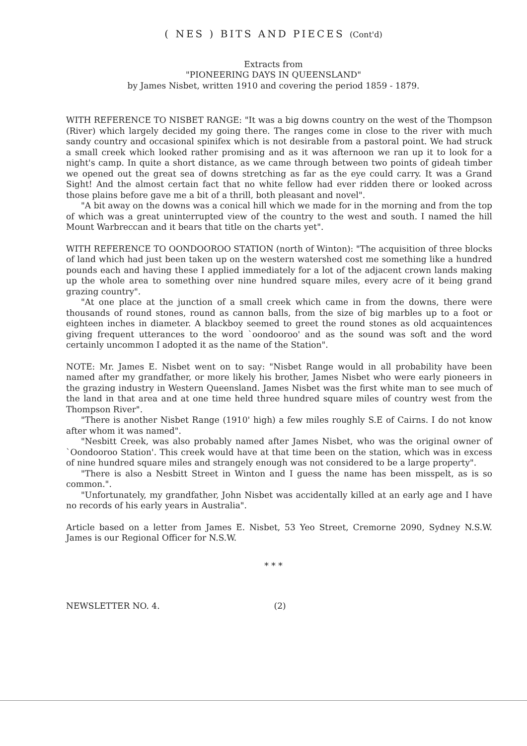( NES ) BITS AND PIECES (Cont'd)
Extracts from
"PIONEERING DAYS IN QUEENSLAND"
by James Nisbet, written 1910 and covering the period 1859 - 1879.
WITH REFERENCE TO NISBET RANGE: "It was a big downs country on the west of the Thompson (River) which largely decided my going there. The ranges come in close to the river with much sandy country and occasional spinifex which is not desirable from a pastoral point. We had struck a small creek which looked rather promising and as it was afternoon we ran up it to look for a night's camp. In quite a short distance, as we came through between two points of gideah timber we opened out the great sea of downs stretching as far as the eye could carry. It was a Grand Sight! And the almost certain fact that no white fellow had ever ridden there or looked across those plains before gave me a bit of a thrill, both pleasant and novel".
"A bit away on the downs was a conical hill which we made for in the morning and from the top of which was a great uninterrupted view of the country to the west and south. I named the hill Mount Warbreccan and it bears that title on the charts yet".
WITH REFERENCE TO OONDOOROO STATION (north of Winton): "The acquisition of three blocks of land which had just been taken up on the western watershed cost me something like a hundred pounds each and having these I applied immediately for a lot of the adjacent crown lands making up the whole area to something over nine hundred square miles, every acre of it being grand grazing country".
"At one place at the junction of a small creek which came in from the downs, there were thousands of round stones, round as cannon balls, from the size of big marbles up to a foot or eighteen inches in diameter. A blackboy seemed to greet the round stones as old acquaintences giving frequent utterances to the word `oondooroo' and as the sound was soft and the word certainly uncommon I adopted it as the name of the Station".
NOTE: Mr. James E. Nisbet went on to say: "Nisbet Range would in all probability have been named after my grandfather, or more likely his brother, James Nisbet who were early pioneers in the grazing industry in Western Queensland. James Nisbet was the first white man to see much of the land in that area and at one time held three hundred square miles of country west from the Thompson River".
"There is another Nisbet Range (1910' high) a few miles roughly S.E of Cairns. I do not know after whom it was named".
"Nesbitt Creek, was also probably named after James Nisbet, who was the original owner of `Oondooroo Station'. This creek would have at that time been on the station, which was in excess of nine hundred square miles and strangely enough was not considered to be a large property".
"There is also a Nesbitt Street in Winton and I guess the name has been misspelt, as is so common.".
"Unfortunately, my grandfather, John Nisbet was accidentally killed at an early age and I have no records of his early years in Australia".
Article based on a letter from James E. Nisbet, 53 Yeo Street, Cremorne 2090, Sydney N.S.W. James is our Regional Officer for N.S.W.
* * *
NEWSLETTER NO. 4. (2)